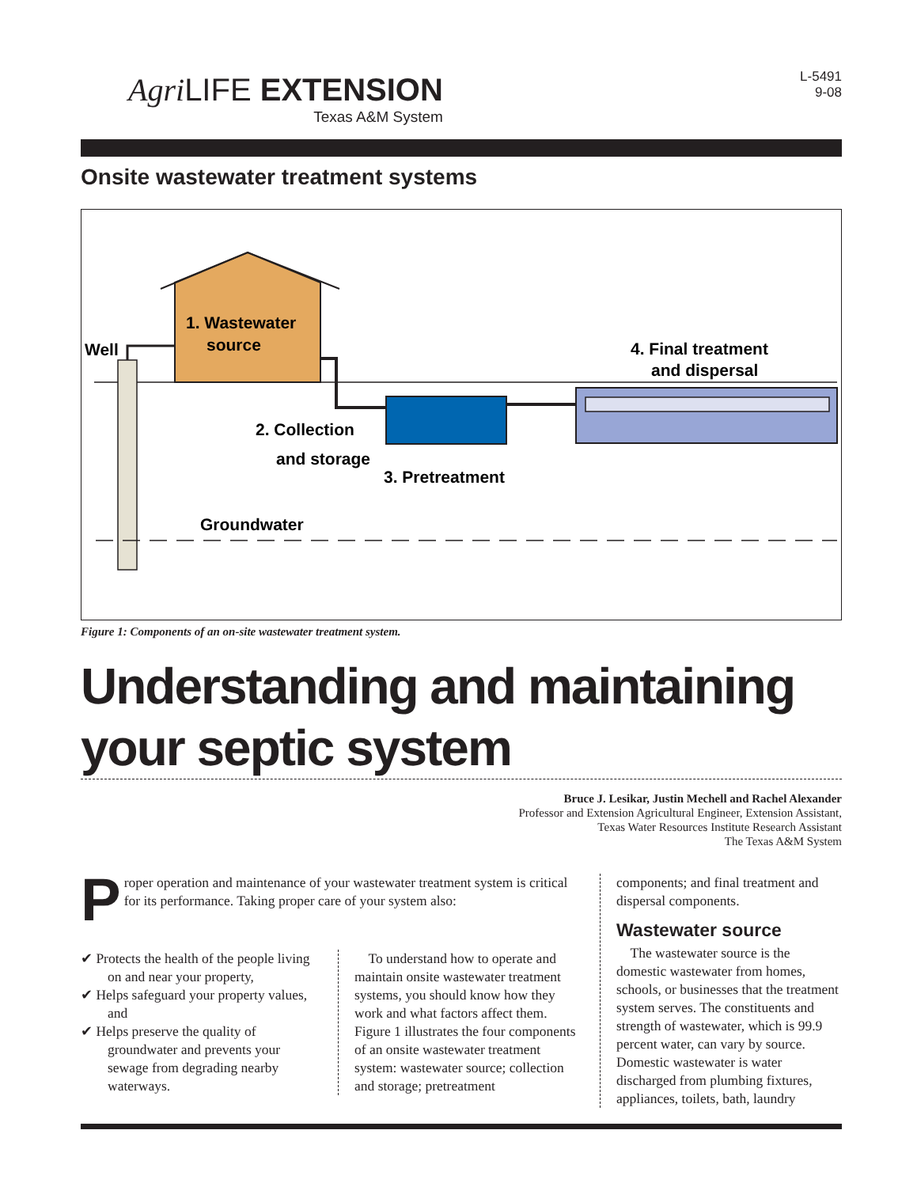Agri LIFE EXTENSION
Texas A&M System
L-5491
9-08
Onsite wastewater treatment systems
1. Wastewater
source
Well
2. Collection
and storage
3. Pretreatment
4. Final treatment
and dispersal
Groundwater
Figure 1: Components of an on-site wastewater treatment system.
Understanding and maintaining your septic system
Bruce J. Lesikar, Justin Mechell and Rachel Alexander
Professor and Extension Agricultural Engineer, Extension Assistant,
Texas Water Resources Institute Research Assistant
The Texas A&M System
P
roper operation and maintenance of your wastewater treatment system is critical for its performance. Taking proper care of your system also:
✔ Protects the health of the people living on and near your property,
✔ Helps safeguard your property values, and
✔ Helps preserve the quality of groundwater and prevents your sewage from degrading nearby waterways.
To understand how to operate and maintain onsite wastewater treatment systems, you should know how they work and what factors affect them. Figure 1 illustrates the four components of an onsite wastewater treatment system: wastewater source; collection and storage; pretreatment
components; and final treatment and dispersal components.
Wastewater source
The wastewater source is the domestic wastewater from homes, schools, or businesses that the treatment system serves. The constituents and strength of wastewater, which is 99.9 percent water, can vary by source. Domestic wastewater is water discharged from plumbing fixtures, appliances, toilets, bath, laundry